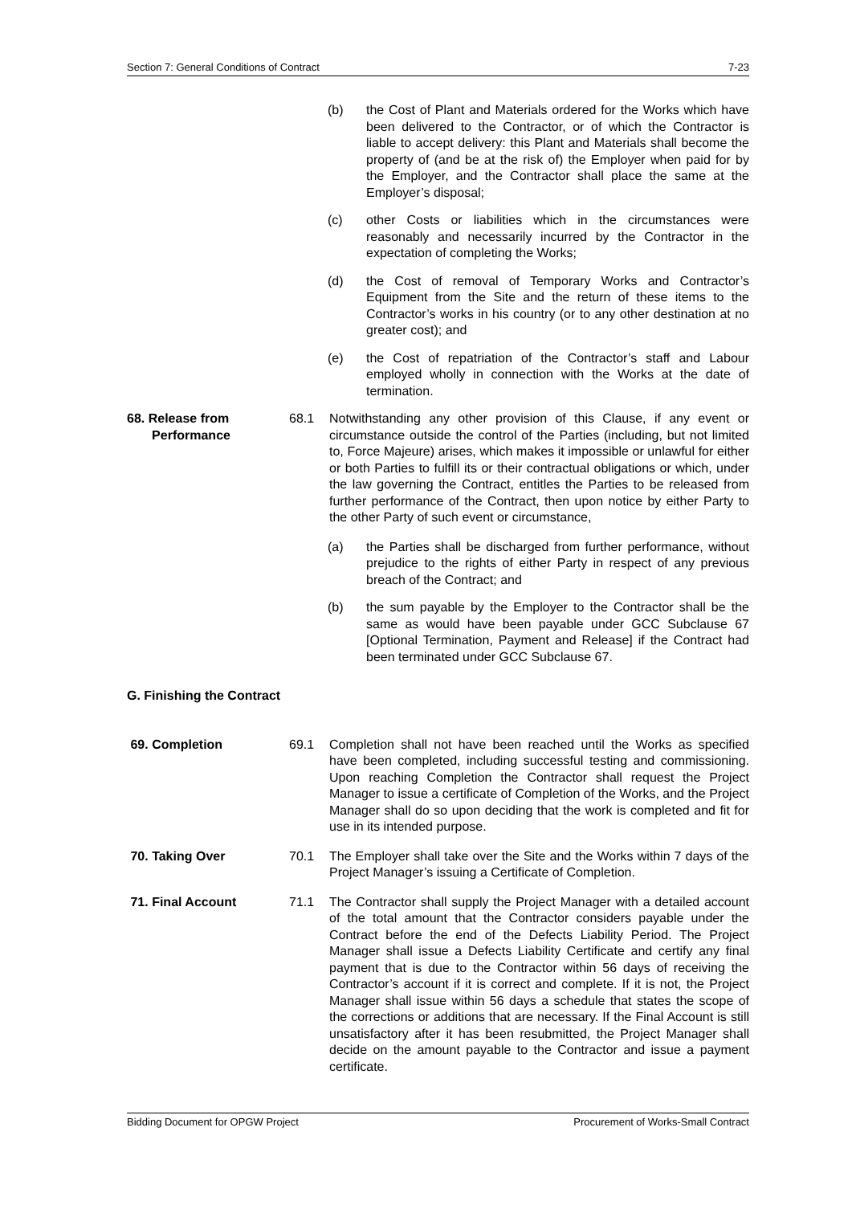Section 7: General Conditions of Contract 7-23
(b) the Cost of Plant and Materials ordered for the Works which have been delivered to the Contractor, or of which the Contractor is liable to accept delivery: this Plant and Materials shall become the property of (and be at the risk of) the Employer when paid for by the Employer, and the Contractor shall place the same at the Employer’s disposal;
(c) other Costs or liabilities which in the circumstances were reasonably and necessarily incurred by the Contractor in the expectation of completing the Works;
(d) the Cost of removal of Temporary Works and Contractor’s Equipment from the Site and the return of these items to the Contractor’s works in his country (or to any other destination at no greater cost); and
(e) the Cost of repatriation of the Contractor’s staff and Labour employed wholly in connection with the Works at the date of termination.
68. Release from
Performance 68.1 Notwithstanding any other provision of this Clause, if any event or circumstance outside the control of the Parties (including, but not limited to, Force Majeure) arises, which makes it impossible or unlawful for either or both Parties to fulfill its or their contractual obligations or which, under the law governing the Contract, entitles the Parties to be released from further performance of the Contract, then upon notice by either Party to the other Party of such event or circumstance,
(a) the Parties shall be discharged from further performance, without prejudice to the rights of either Party in respect of any previous breach of the Contract; and
(b) the sum payable by the Employer to the Contractor shall be the same as would have been payable under GCC Subclause 67 [Optional Termination, Payment and Release] if the Contract had been terminated under GCC Subclause 67.
G. Finishing the Contract
69. Completion 69.1 Completion shall not have been reached until the Works as specified have been completed, including successful testing and commissioning. Upon reaching Completion the Contractor shall request the Project Manager to issue a certificate of Completion of the Works, and the Project Manager shall do so upon deciding that the work is completed and fit for use in its intended purpose.
70. Taking Over 70.1 The Employer shall take over the Site and the Works within 7 days of the Project Manager’s issuing a Certificate of Completion.
71. Final Account 71.1 The Contractor shall supply the Project Manager with a detailed account of the total amount that the Contractor considers payable under the Contract before the end of the Defects Liability Period. The Project Manager shall issue a Defects Liability Certificate and certify any final payment that is due to the Contractor within 56 days of receiving the Contractor’s account if it is correct and complete. If it is not, the Project Manager shall issue within 56 days a schedule that states the scope of the corrections or additions that are necessary. If the Final Account is still unsatisfactory after it has been resubmitted, the Project Manager shall decide on the amount payable to the Contractor and issue a payment certificate.
Bidding Document for OPGW Project Procurement of Works-Small Contract